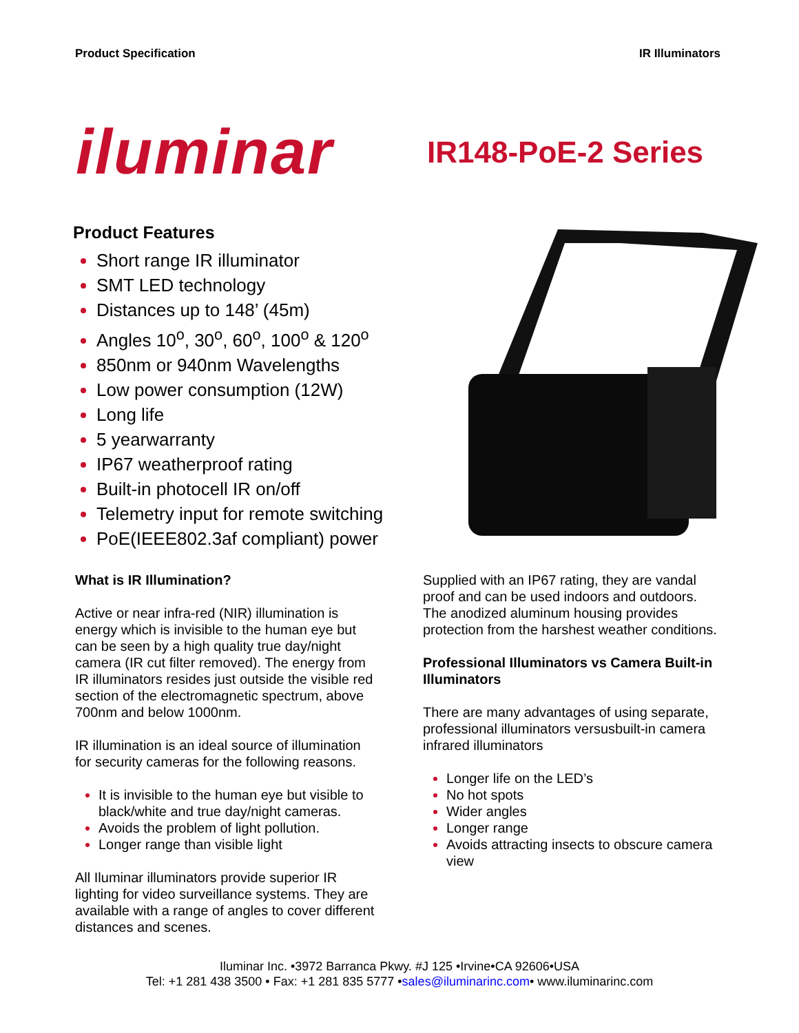Product Specification IR Illuminators
iluminar
IR148-PoE-2 Series
Product Features
Short range IR illuminator
SMT LED technology
Distances up to 148’ (45m)
Angles 10<sup>o</sup>, 30<sup>o</sup>, 60<sup>o</sup>, 100<sup>o</sup> & 120<sup>o</sup>
850nm or 940nm Wavelengths
Low power consumption (12W)
Long life
5 yearwarranty
IP67 weatherproof rating
Built-in photocell IR on/off
Telemetry input for remote switching
PoE(IEEE802.3af compliant) power
What is IR Illumination?
Active or near infra-red (NIR) illumination is energy which is invisible to the human eye but can be seen by a high quality true day/night camera (IR cut filter removed). The energy from IR illuminators resides just outside the visible red section of the electromagnetic spectrum, above 700nm and below 1000nm.
IR illumination is an ideal source of illumination for security cameras for the following reasons.
It is invisible to the human eye but visible to black/white and true day/night cameras.
Avoids the problem of light pollution.
Longer range than visible light
All Iluminar illuminators provide superior IR lighting for video surveillance systems. They are available with a range of angles to cover different distances and scenes.
Supplied with an IP67 rating, they are vandal proof and can be used indoors and outdoors. The anodized aluminum housing provides protection from the harshest weather conditions.
Professional Illuminators vs Camera Built-in Illuminators
There are many advantages of using separate, professional illuminators versusbuilt-in camera infrared illuminators
Longer life on the LED’s
No hot spots
Wider angles
Longer range
Avoids attracting insects to obscure camera view
Iluminar Inc. •3972 Barranca Pkwy. #J 125 •Irvine•CA 92606•USA
Tel: +1 281 438 3500 • Fax: +1 281 835 5777 •sales@iluminarinc.com• www.iluminarinc.com